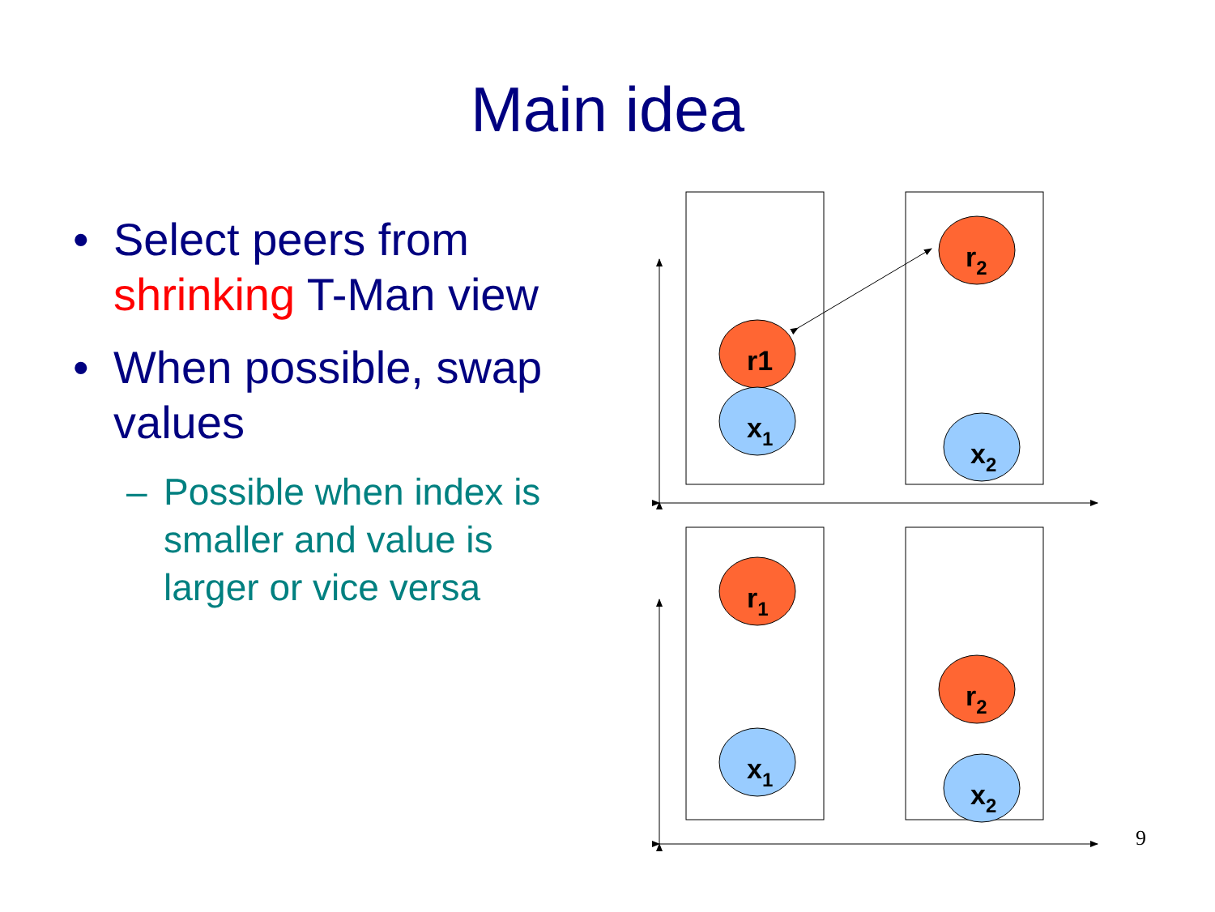Main idea
• Select peers from shrinking T-Man view
• When possible, swap values
– Possible when index is smaller and value is larger or vice versa
r1
x1
r2
x2
r1
x1
r2
x2
9